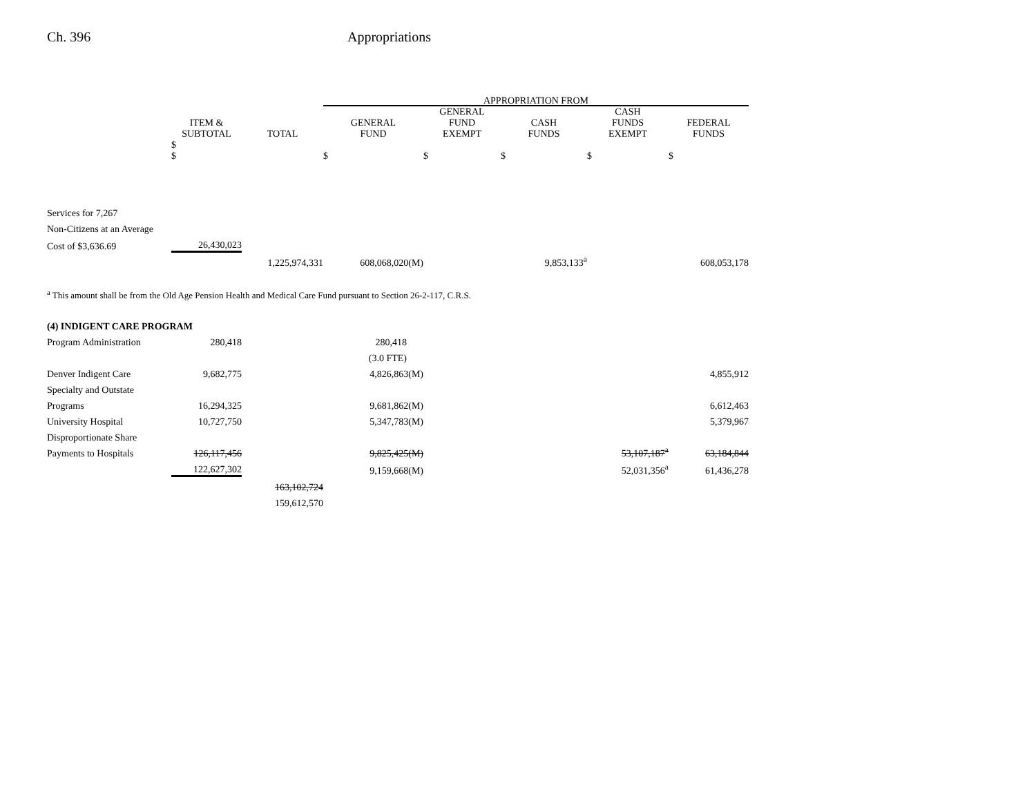Ch. 396 Appropriations
| | | | APPROPRIATION FROM | | | | |
| --- | --- | --- | --- | --- | --- | --- | --- |
| | ITEM & SUBTOTAL | TOTAL | GENERAL FUND | GENERAL FUND EXEMPT | CASH FUNDS | CASH FUNDS EXEMPT | FEDERAL FUNDS |
| | $ $ | | $ | $ | $ | $ | $ |
| Services for 7,267 | | | | | | | |
| Non-Citizens at an Average | | | | | | | |
| Cost of $3,636.69 | 26,430,023 | | | | | | |
| | | 1,225,974,331 | 608,068,020(M) | | 9,853,133<sup>a</sup> | | 608,053,178 |
<sup>a</sup> This amount shall be from the Old Age Pension Health and Medical Care Fund pursuant to Section 26-2-117, C.R.S.
| (4) INDIGENT CARE PROGRAM | | | | | | | |
| Program Administration | 280,418 | | 280,418 | | | | |
| | | | (3.0 FTE) | | | | |
| Denver Indigent Care | 9,682,775 | | 4,826,863(M) | | | | 4,855,912 |
| Specialty and Outstate | | | | | | | |
| Programs | 16,294,325 | | 9,681,862(M) | | | | 6,612,463 |
| University Hospital | 10,727,750 | | 5,347,783(M) | | | | 5,379,967 |
| Disproportionate Share | | | | | | | |
| Payments to Hospitals | 126,117,456 | | 9,825,425(M) | | | 53,107,187<sup>a</sup> | 63,184,844 |
| | 122,627,302 | | 9,159,668(M) | | | 52,031,356<sup>a</sup> | 61,436,278 |
| | | 163,102,724 | | | | | |
| | | 159,612,570 | | | | | |